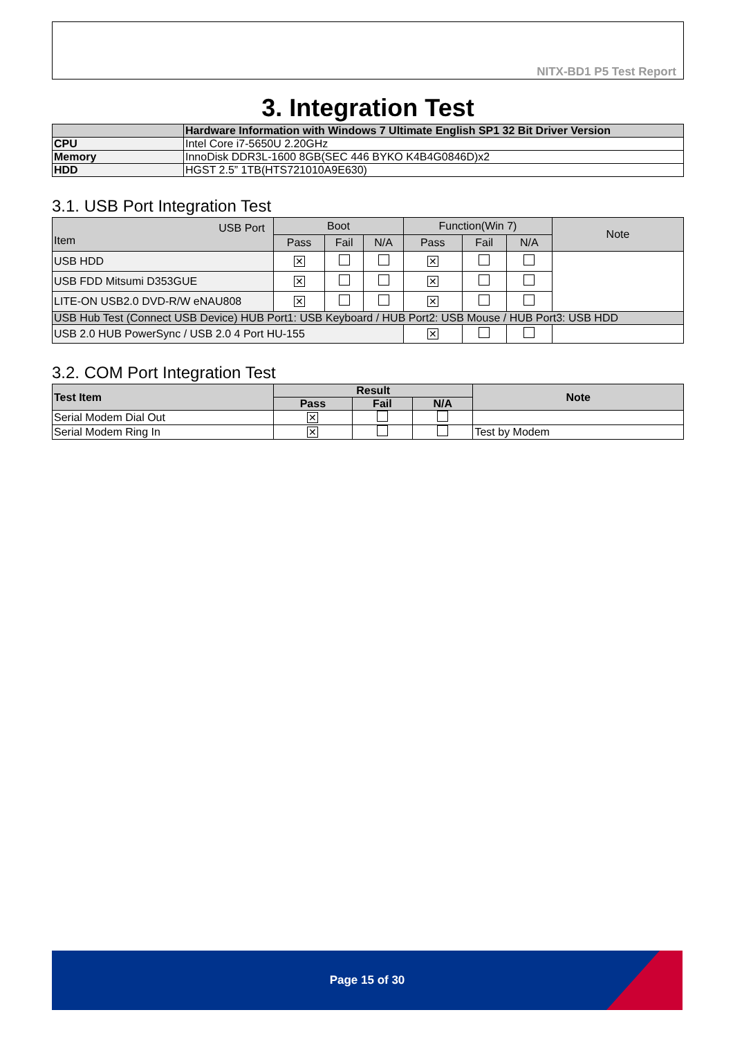NITX-BD1 P5 Test Report
3. Integration Test
| | Hardware Information with Windows 7 Ultimate English SP1 32 Bit Driver Version |
| --- | --- |
| CPU | Intel Core i7-5650U 2.20GHz |
| Memory | InnoDisk DDR3L-1600 8GB(SEC 446 BYKO K4B4G0846D)x2 |
| HDD | HGST 2.5” 1TB(HTS721010A9E630) |
3.1. USB Port Integration Test
| USB Port Item | Boot | | | Function(Win 7) | | | Note |
| | Pass | Fail | N/A | Pass | Fail | N/A | |
| USB HDD | ✕ | | | ✕ | | | |
| USB FDD Mitsumi D353GUE | ✕ | | | ✕ | | | |
| LITE-ON USB2.0 DVD-R/W eNAU808 | ✕ | | | ✕ | | | |
| USB Hub Test (Connect USB Device) HUB Port1: USB Keyboard / HUB Port2: USB Mouse / HUB Port3: USB HDD | | | | | | | |
| USB 2.0 HUB PowerSync / USB 2.0 4 Port HU-155 | | | | ✕ | | | |
3.2. COM Port Integration Test
| Test Item | Result | | | Note |
| --- | --- | --- | --- | --- |
| | Pass | Fail | N/A | |
| Serial Modem Dial Out | ✕ | | | |
| Serial Modem Ring In | ✕ | | | Test by Modem |
Page 15 of 30